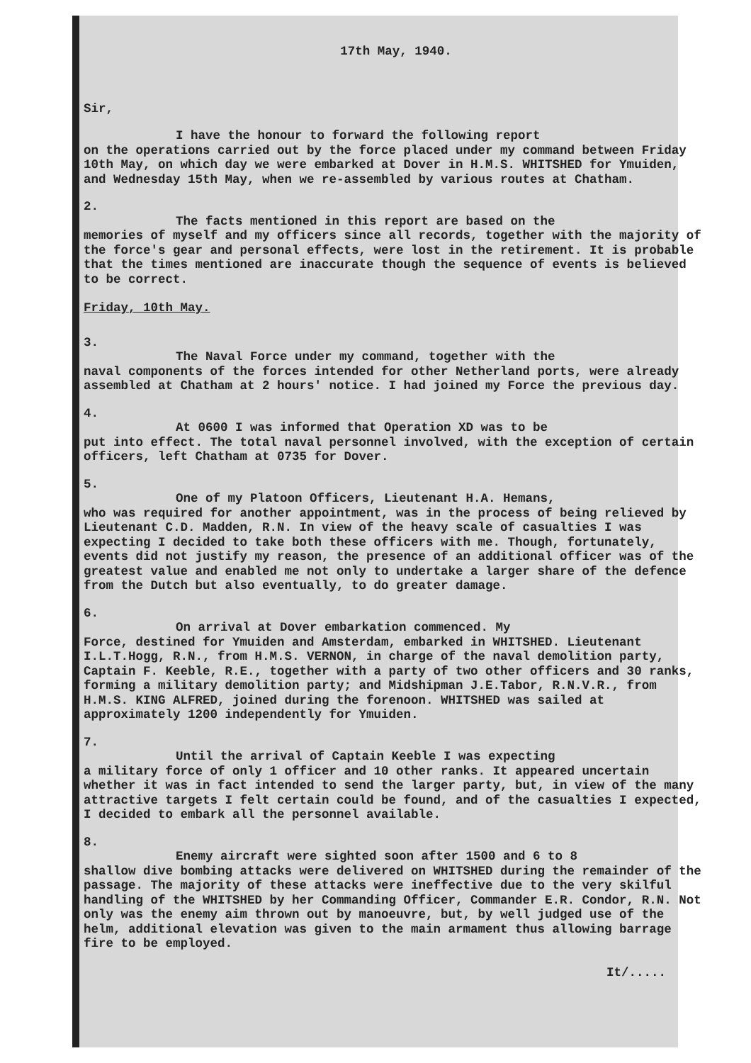17th May, 1940.
Sir,
I have the honour to forward the following report
on the operations carried out by the force placed under my command between Friday 10th May, on which day we were embarked at Dover in H.M.S. WHITSHED for Ymuiden, and Wednesday 15th May, when we re-assembled by various routes at Chatham.
2.
The facts mentioned in this report are based on the
memories of myself and my officers since all records, together with the majority of the force's gear and personal effects, were lost in the retirement. It is probable that the times mentioned are inaccurate though the sequence of events is believed to be correct.
Friday, 10th May.
3.
The Naval Force under my command, together with the
naval components of the forces intended for other Netherland ports, were already assembled at Chatham at 2 hours' notice. I had joined my Force the previous day.
4.
At 0600 I was informed that Operation XD was to be
put into effect. The total naval personnel involved, with the exception of certain officers, left Chatham at 0735 for Dover.
5.
One of my Platoon Officers, Lieutenant H.A. Hemans,
who was required for another appointment, was in the process of being relieved by Lieutenant C.D. Madden, R.N. In view of the heavy scale of casualties I was expecting I decided to take both these officers with me. Though, fortunately, events did not justify my reason, the presence of an additional officer was of the greatest value and enabled me not only to undertake a larger share of the defence from the Dutch but also eventually, to do greater damage.
6.
On arrival at Dover embarkation commenced. My
Force, destined for Ymuiden and Amsterdam, embarked in WHITSHED. Lieutenant I.L.T.Hogg, R.N., from H.M.S. VERNON, in charge of the naval demolition party, Captain F. Keeble, R.E., together with a party of two other officers and 30 ranks, forming a military demolition party; and Midshipman J.E.Tabor, R.N.V.R., from H.M.S. KING ALFRED, joined during the forenoon. WHITSHED was sailed at approximately 1200 independently for Ymuiden.
7.
Until the arrival of Captain Keeble I was expecting
a military force of only 1 officer and 10 other ranks. It appeared uncertain whether it was in fact intended to send the larger party, but, in view of the many attractive targets I felt certain could be found, and of the casualties I expected, I decided to embark all the personnel available.
8.
Enemy aircraft were sighted soon after 1500 and 6 to 8
shallow dive bombing attacks were delivered on WHITSHED during the remainder of the passage. The majority of these attacks were ineffective due to the very skilful handling of the WHITSHED by her Commanding Officer, Commander E.R. Condor, R.N. Not only was the enemy aim thrown out by manoeuvre, but, by well judged use of the helm, additional elevation was given to the main armament thus allowing barrage fire to be employed.
It/.....